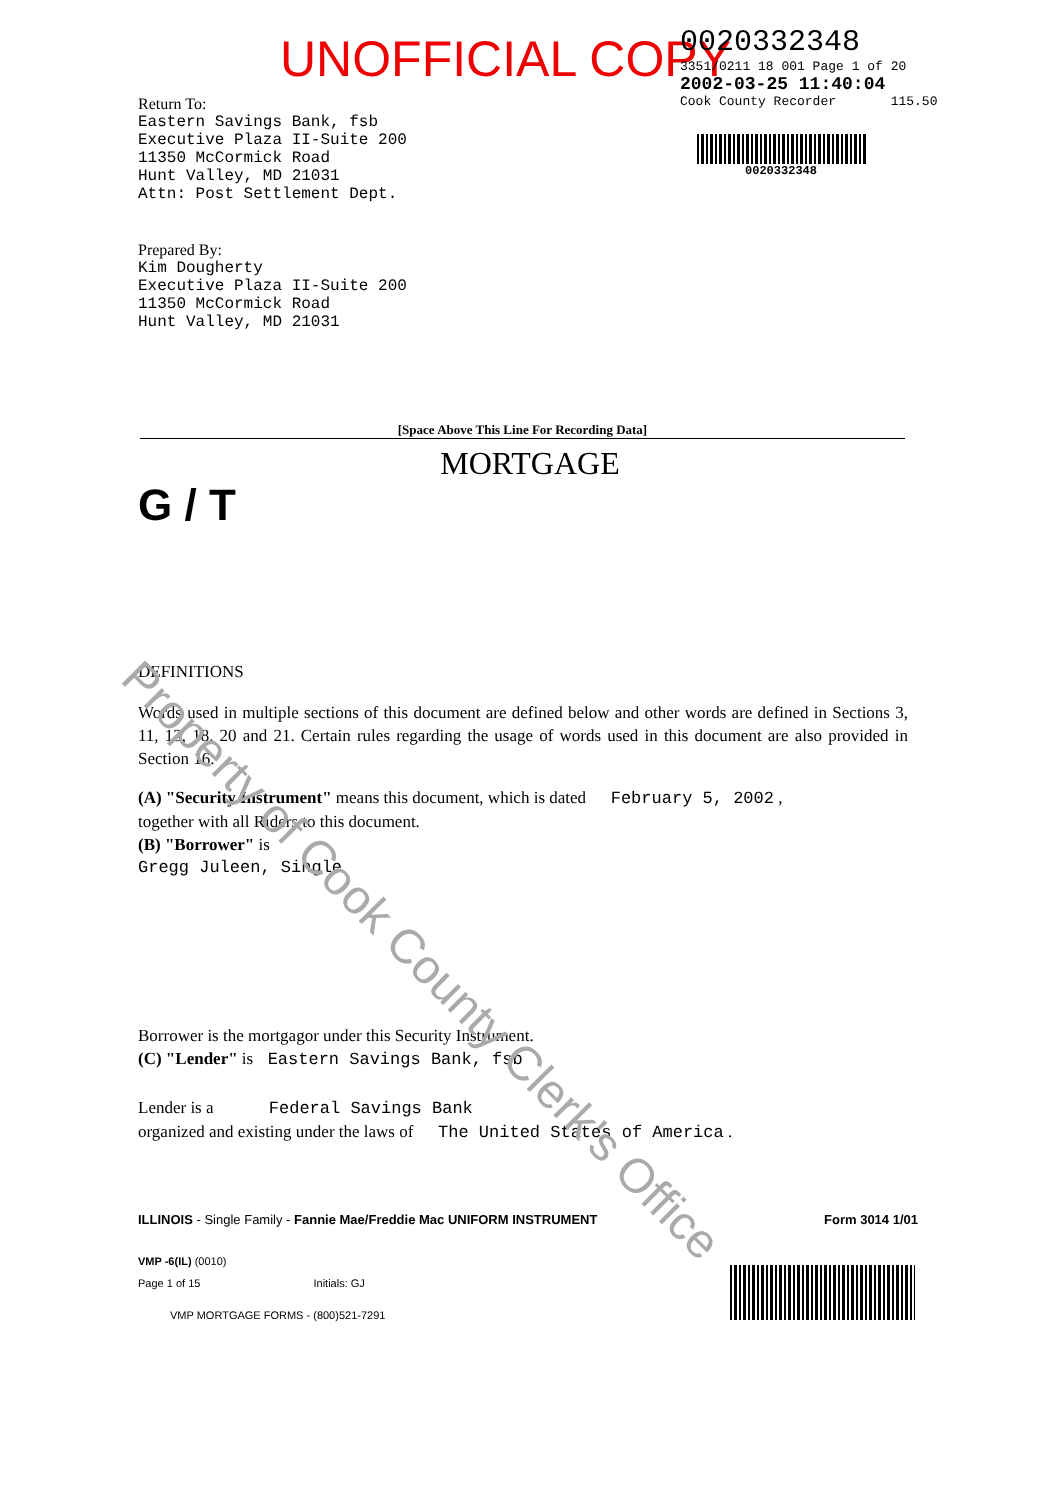UNOFFICIAL COPY
0020332348
3351/0211 18 001 Page 1 of 20
2002-03-25 11:40:04
Cook County Recorder 115.50
0020332348
Return To:
Eastern Savings Bank, fsb
Executive Plaza II-Suite 200
11350 McCormick Road
Hunt Valley, MD 21031
Attn: Post Settlement Dept.
Prepared By:
Kim Dougherty
Executive Plaza II-Suite 200
11350 McCormick Road
Hunt Valley, MD 21031
[Space Above This Line For Recording Data]
MORTGAGE
G / T
DEFINITIONS
Words used in multiple sections of this document are defined below and other words are defined in Sections 3, 11, 13, 18, 20 and 21. Certain rules regarding the usage of words used in this document are also provided in Section 16.
(A) "Security Instrument" means this document, which is dated February 5, 2002 ,
together with all Riders to this document.
(B) "Borrower" is
Gregg Juleen, Single
Borrower is the mortgagor under this Security Instrument.
(C) "Lender" is Eastern Savings Bank, fsb
Lender is a Federal Savings Bank
organized and existing under the laws of The United States of America .
ILLINOIS - Single Family - Fannie Mae/Freddie Mac UNIFORM INSTRUMENT Form 3014 1/01
VMP -6(IL) (0010)
Page 1 of 15 Initials: GJ
VMP MORTGAGE FORMS - (800)521-7291
Property of Cook County Clerk's Office